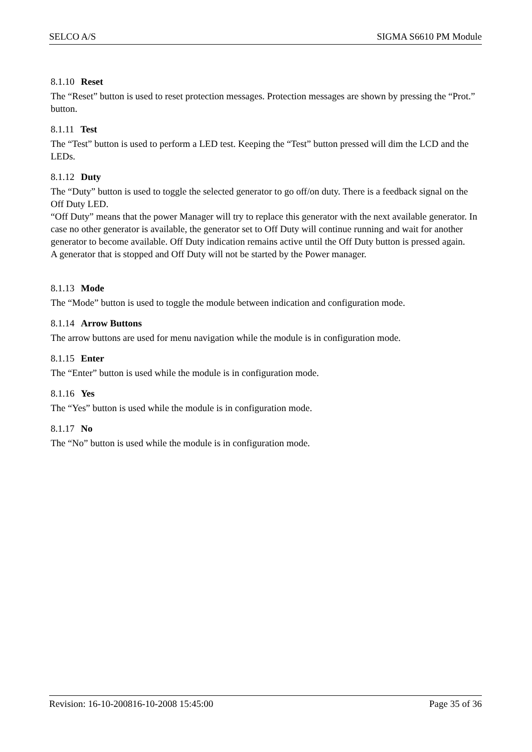SELCO A/S SIGMA S6610 PM Module
8.1.10 Reset
The “Reset” button is used to reset protection messages. Protection messages are shown by pressing the “Prot.” button.
8.1.11 Test
The “Test” button is used to perform a LED test. Keeping the “Test” button pressed will dim the LCD and the LEDs.
8.1.12 Duty
The “Duty” button is used to toggle the selected generator to go off/on duty. There is a feedback signal on the Off Duty LED.
“Off Duty” means that the power Manager will try to replace this generator with the next available generator. In case no other generator is available, the generator set to Off Duty will continue running and wait for another generator to become available. Off Duty indication remains active until the Off Duty button is pressed again.
A generator that is stopped and Off Duty will not be started by the Power manager.
8.1.13 Mode
The “Mode” button is used to toggle the module between indication and configuration mode.
8.1.14 Arrow Buttons
The arrow buttons are used for menu navigation while the module is in configuration mode.
8.1.15 Enter
The “Enter” button is used while the module is in configuration mode.
8.1.16 Yes
The “Yes” button is used while the module is in configuration mode.
8.1.17 No
The “No” button is used while the module is in configuration mode.
Revision: 16-10-200816-10-2008 15:45:00 Page 35 of 36